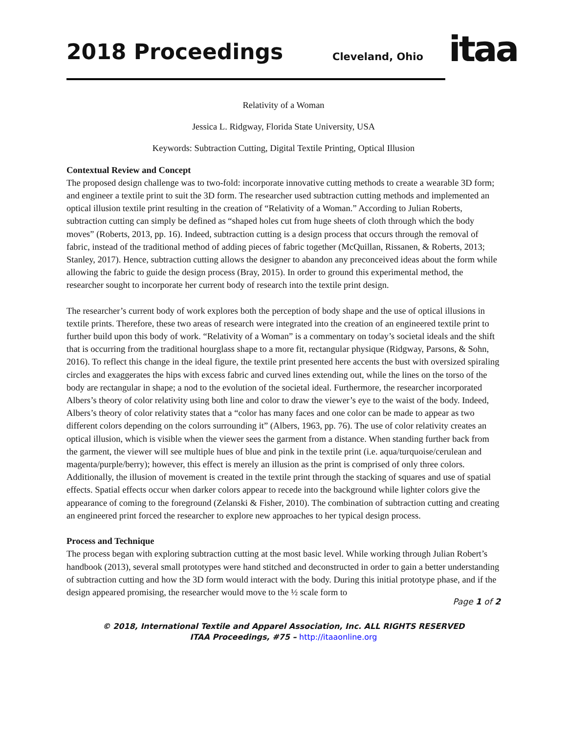2018 Proceedings Cleveland, Ohio
itaa
Relativity of a Woman
Jessica L. Ridgway, Florida State University, USA
Keywords: Subtraction Cutting, Digital Textile Printing, Optical Illusion
Contextual Review and Concept
The proposed design challenge was to two-fold: incorporate innovative cutting methods to create a wearable 3D form; and engineer a textile print to suit the 3D form. The researcher used subtraction cutting methods and implemented an optical illusion textile print resulting in the creation of “Relativity of a Woman.” According to Julian Roberts, subtraction cutting can simply be defined as “shaped holes cut from huge sheets of cloth through which the body moves” (Roberts, 2013, pp. 16). Indeed, subtraction cutting is a design process that occurs through the removal of fabric, instead of the traditional method of adding pieces of fabric together (McQuillan, Rissanen, & Roberts, 2013; Stanley, 2017). Hence, subtraction cutting allows the designer to abandon any preconceived ideas about the form while allowing the fabric to guide the design process (Bray, 2015). In order to ground this experimental method, the researcher sought to incorporate her current body of research into the textile print design.
The researcher’s current body of work explores both the perception of body shape and the use of optical illusions in textile prints. Therefore, these two areas of research were integrated into the creation of an engineered textile print to further build upon this body of work. “Relativity of a Woman” is a commentary on today’s societal ideals and the shift that is occurring from the traditional hourglass shape to a more fit, rectangular physique (Ridgway, Parsons, & Sohn, 2016). To reflect this change in the ideal figure, the textile print presented here accents the bust with oversized spiraling circles and exaggerates the hips with excess fabric and curved lines extending out, while the lines on the torso of the body are rectangular in shape; a nod to the evolution of the societal ideal. Furthermore, the researcher incorporated Albers’s theory of color relativity using both line and color to draw the viewer’s eye to the waist of the body. Indeed, Albers’s theory of color relativity states that a “color has many faces and one color can be made to appear as two different colors depending on the colors surrounding it” (Albers, 1963, pp. 76). The use of color relativity creates an optical illusion, which is visible when the viewer sees the garment from a distance. When standing further back from the garment, the viewer will see multiple hues of blue and pink in the textile print (i.e. aqua/turquoise/cerulean and magenta/purple/berry); however, this effect is merely an illusion as the print is comprised of only three colors. Additionally, the illusion of movement is created in the textile print through the stacking of squares and use of spatial effects. Spatial effects occur when darker colors appear to recede into the background while lighter colors give the appearance of coming to the foreground (Zelanski & Fisher, 2010). The combination of subtraction cutting and creating an engineered print forced the researcher to explore new approaches to her typical design process.
Process and Technique
The process began with exploring subtraction cutting at the most basic level. While working through Julian Robert’s handbook (2013), several small prototypes were hand stitched and deconstructed in order to gain a better understanding of subtraction cutting and how the 3D form would interact with the body. During this initial prototype phase, and if the design appeared promising, the researcher would move to the ½ scale form to
Page 1 of 2
© 2018, International Textile and Apparel Association, Inc. ALL RIGHTS RESERVED
ITAA Proceedings, #75 – http://itaaonline.org